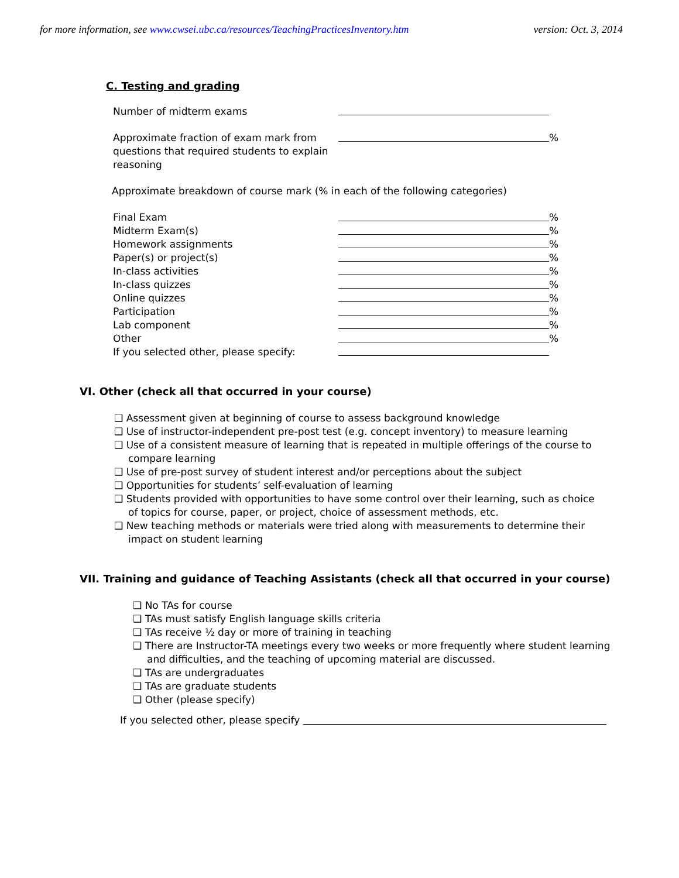for more information, see www.cwsei.ubc.ca/resources/TeachingPracticesInventory.htm version: Oct. 3, 2014
C. Testing and grading
Number of midterm exams
Approximate fraction of exam mark from
questions that required students to explain
reasoning
%
Approximate breakdown of course mark (% in each of the following categories)
Final Exam %
Midterm Exam(s) %
Homework assignments %
Paper(s) or project(s) %
In-class activities %
In-class quizzes %
Online quizzes %
Participation %
Lab component %
Other %
If you selected other, please specify:
VI. Other (check all that occurred in your course)
❑ Assessment given at beginning of course to assess background knowledge
❑ Use of instructor-independent pre-post test (e.g. concept inventory) to measure learning
❑ Use of a consistent measure of learning that is repeated in multiple offerings of the course to compare learning
❑ Use of pre-post survey of student interest and/or perceptions about the subject
❑ Opportunities for students’ self-evaluation of learning
❑ Students provided with opportunities to have some control over their learning, such as choice of topics for course, paper, or project, choice of assessment methods, etc.
❑ New teaching methods or materials were tried along with measurements to determine their impact on student learning
VII. Training and guidance of Teaching Assistants (check all that occurred in your course)
❑ No TAs for course
❑ TAs must satisfy English language skills criteria
❑ TAs receive ½ day or more of training in teaching
❑ There are Instructor-TA meetings every two weeks or more frequently where student learning and difficulties, and the teaching of upcoming material are discussed.
❑ TAs are undergraduates
❑ TAs are graduate students
❑ Other (please specify)
If you selected other, please specify